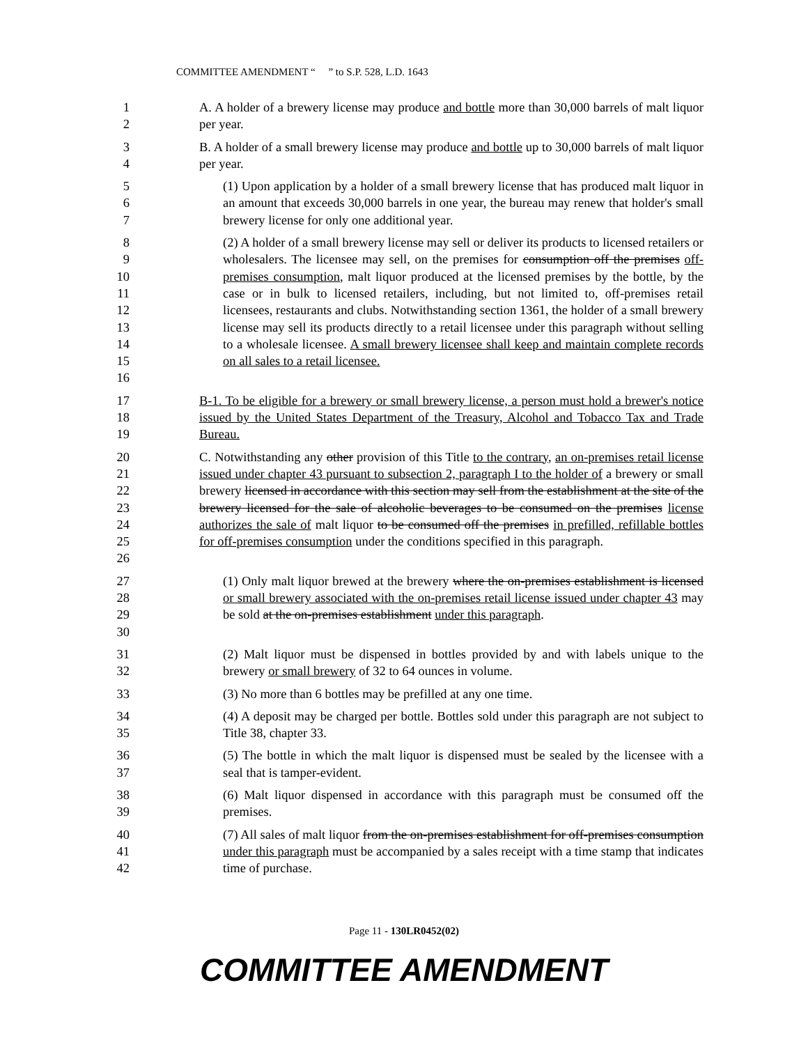COMMITTEE AMENDMENT “ ” to S.P. 528, L.D. 1643
1
2
A. A holder of a brewery license may produce and bottle more than 30,000 barrels of malt liquor per year.
3
4
B. A holder of a small brewery license may produce and bottle up to 30,000 barrels of malt liquor per year.
5
6
7
(1) Upon application by a holder of a small brewery license that has produced malt liquor in an amount that exceeds 30,000 barrels in one year, the bureau may renew that holder's small brewery license for only one additional year.
8
9
10
11
12
13
14
15
16
(2) A holder of a small brewery license may sell or deliver its products to licensed retailers or wholesalers. The licensee may sell, on the premises for consumption off the premises off-premises consumption, malt liquor produced at the licensed premises by the bottle, by the case or in bulk to licensed retailers, including, but not limited to, off-premises retail licensees, restaurants and clubs. Notwithstanding section 1361, the holder of a small brewery license may sell its products directly to a retail licensee under this paragraph without selling to a wholesale licensee. A small brewery licensee shall keep and maintain complete records on all sales to a retail licensee.
17
18
19
B-1. To be eligible for a brewery or small brewery license, a person must hold a brewer's notice issued by the United States Department of the Treasury, Alcohol and Tobacco Tax and Trade Bureau.
20
21
22
23
24
25
26
C. Notwithstanding any other provision of this Title to the contrary, an on-premises retail license issued under chapter 43 pursuant to subsection 2, paragraph I to the holder of a brewery or small brewery licensed in accordance with this section may sell from the establishment at the site of the brewery licensed for the sale of alcoholic beverages to be consumed on the premises license authorizes the sale of malt liquor to be consumed off the premises in prefilled, refillable bottles for off-premises consumption under the conditions specified in this paragraph.
27
28
29
30
(1) Only malt liquor brewed at the brewery where the on-premises establishment is licensed or small brewery associated with the on-premises retail license issued under chapter 43 may be sold at the on-premises establishment under this paragraph.
31
32
(2) Malt liquor must be dispensed in bottles provided by and with labels unique to the brewery or small brewery of 32 to 64 ounces in volume.
33 (3) No more than 6 bottles may be prefilled at any one time.
34
35
(4) A deposit may be charged per bottle. Bottles sold under this paragraph are not subject to Title 38, chapter 33.
36
37
(5) The bottle in which the malt liquor is dispensed must be sealed by the licensee with a seal that is tamper-evident.
38
39
(6) Malt liquor dispensed in accordance with this paragraph must be consumed off the premises.
40
41
42
(7) All sales of malt liquor from the on-premises establishment for off-premises consumption under this paragraph must be accompanied by a sales receipt with a time stamp that indicates time of purchase.
Page 11 - 130LR0452(02)
COMMITTEE AMENDMENT